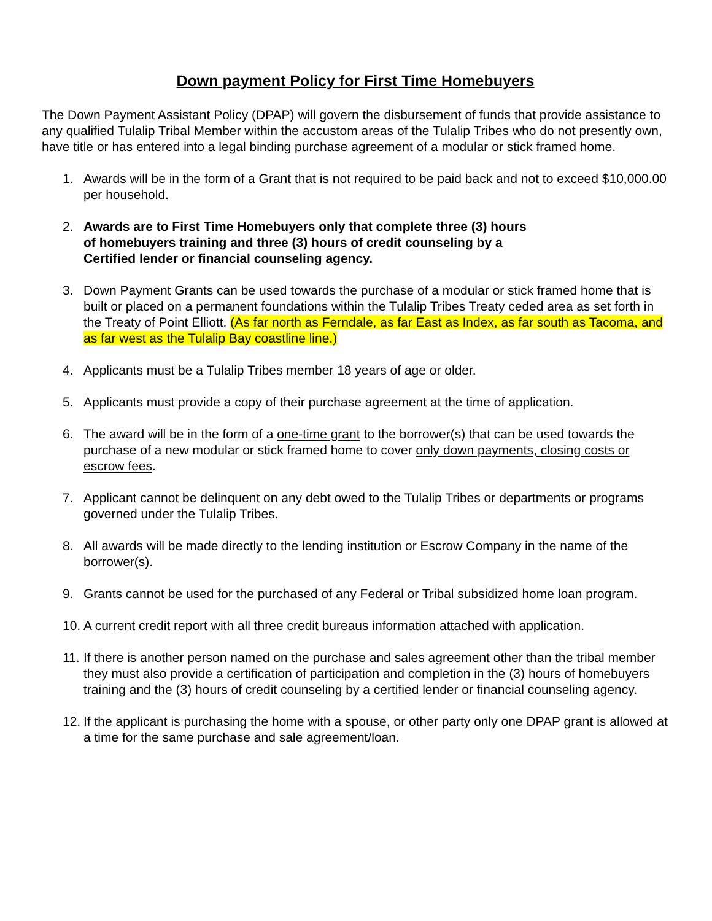Down payment Policy for First Time Homebuyers
The Down Payment Assistant Policy (DPAP) will govern the disbursement of funds that provide assistance to any qualified Tulalip Tribal Member within the accustom areas of the Tulalip Tribes who do not presently own, have title or has entered into a legal binding purchase agreement of a modular or stick framed home.
1. Awards will be in the form of a Grant that is not required to be paid back and not to exceed $10,000.00 per household.
2. Awards are to First Time Homebuyers only that complete three (3) hours
of homebuyers training and three (3) hours of credit counseling by a
Certified lender or financial counseling agency.
3. Down Payment Grants can be used towards the purchase of a modular or stick framed home that is built or placed on a permanent foundations within the Tulalip Tribes Treaty ceded area as set forth in the Treaty of Point Elliott. (As far north as Ferndale, as far East as Index, as far south as Tacoma, and as far west as the Tulalip Bay coastline line.)
4. Applicants must be a Tulalip Tribes member 18 years of age or older.
5. Applicants must provide a copy of their purchase agreement at the time of application.
6. The award will be in the form of a one-time grant to the borrower(s) that can be used towards the purchase of a new modular or stick framed home to cover only down payments, closing costs or escrow fees.
7. Applicant cannot be delinquent on any debt owed to the Tulalip Tribes or departments or programs governed under the Tulalip Tribes.
8. All awards will be made directly to the lending institution or Escrow Company in the name of the borrower(s).
9. Grants cannot be used for the purchased of any Federal or Tribal subsidized home loan program.
10. A current credit report with all three credit bureaus information attached with application.
11. If there is another person named on the purchase and sales agreement other than the tribal member they must also provide a certification of participation and completion in the (3) hours of homebuyers training and the (3) hours of credit counseling by a certified lender or financial counseling agency.
12. If the applicant is purchasing the home with a spouse, or other party only one DPAP grant is allowed at a time for the same purchase and sale agreement/loan.